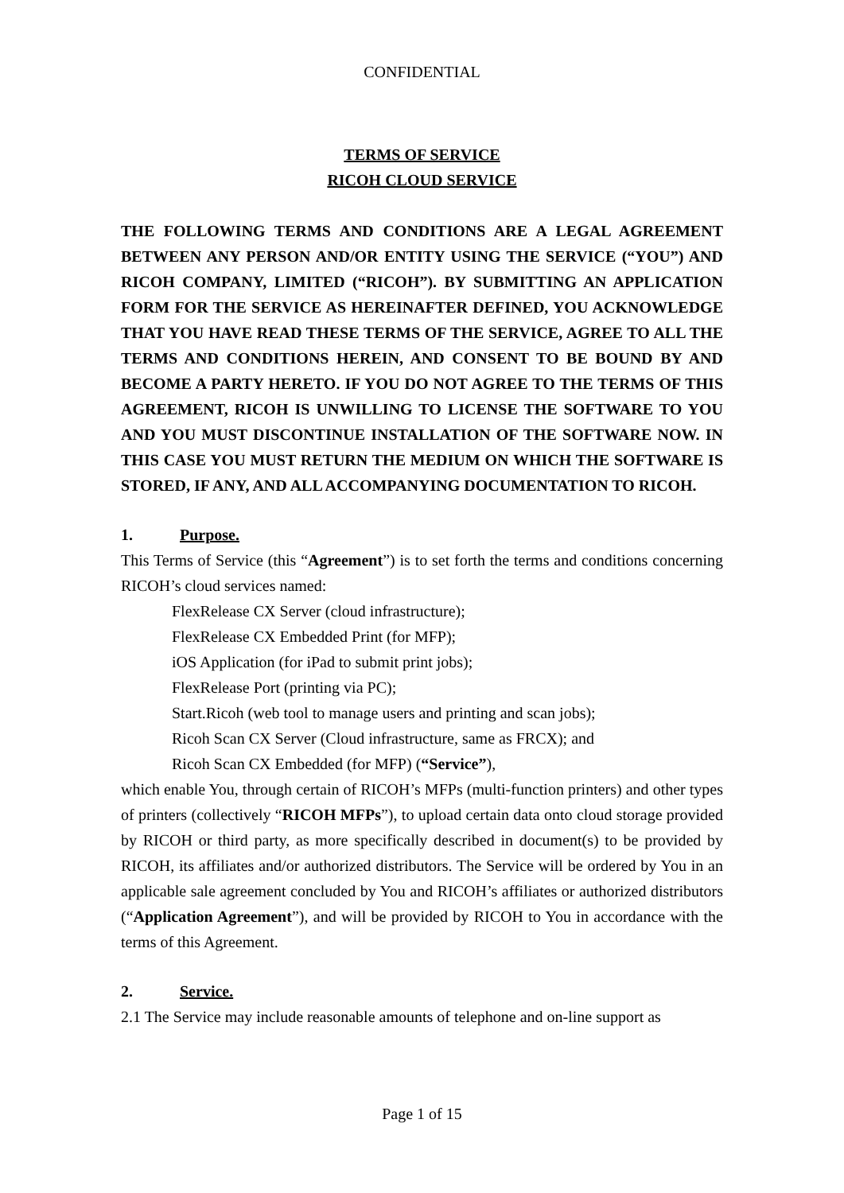CONFIDENTIAL
TERMS OF SERVICE
RICOH CLOUD SERVICE
THE FOLLOWING TERMS AND CONDITIONS ARE A LEGAL AGREEMENT BETWEEN ANY PERSON AND/OR ENTITY USING THE SERVICE (“YOU”) AND RICOH COMPANY, LIMITED (“RICOH”). BY SUBMITTING AN APPLICATION FORM FOR THE SERVICE AS HEREINAFTER DEFINED, YOU ACKNOWLEDGE THAT YOU HAVE READ THESE TERMS OF THE SERVICE, AGREE TO ALL THE TERMS AND CONDITIONS HEREIN, AND CONSENT TO BE BOUND BY AND BECOME A PARTY HERETO. IF YOU DO NOT AGREE TO THE TERMS OF THIS AGREEMENT, RICOH IS UNWILLING TO LICENSE THE SOFTWARE TO YOU AND YOU MUST DISCONTINUE INSTALLATION OF THE SOFTWARE NOW. IN THIS CASE YOU MUST RETURN THE MEDIUM ON WHICH THE SOFTWARE IS STORED, IF ANY, AND ALL ACCOMPANYING DOCUMENTATION TO RICOH.
1. Purpose.
This Terms of Service (this “Agreement”) is to set forth the terms and conditions concerning RICOH’s cloud services named:
FlexRelease CX Server (cloud infrastructure);
FlexRelease CX Embedded Print (for MFP);
iOS Application (for iPad to submit print jobs);
FlexRelease Port (printing via PC);
Start.Ricoh (web tool to manage users and printing and scan jobs);
Ricoh Scan CX Server (Cloud infrastructure, same as FRCX); and
Ricoh Scan CX Embedded (for MFP) (“Service”),
which enable You, through certain of RICOH’s MFPs (multi-function printers) and other types of printers (collectively “RICOH MFPs”), to upload certain data onto cloud storage provided by RICOH or third party, as more specifically described in document(s) to be provided by RICOH, its affiliates and/or authorized distributors. The Service will be ordered by You in an applicable sale agreement concluded by You and RICOH’s affiliates or authorized distributors (“Application Agreement”), and will be provided by RICOH to You in accordance with the terms of this Agreement.
2. Service.
2.1 The Service may include reasonable amounts of telephone and on-line support as
Page 1 of 15